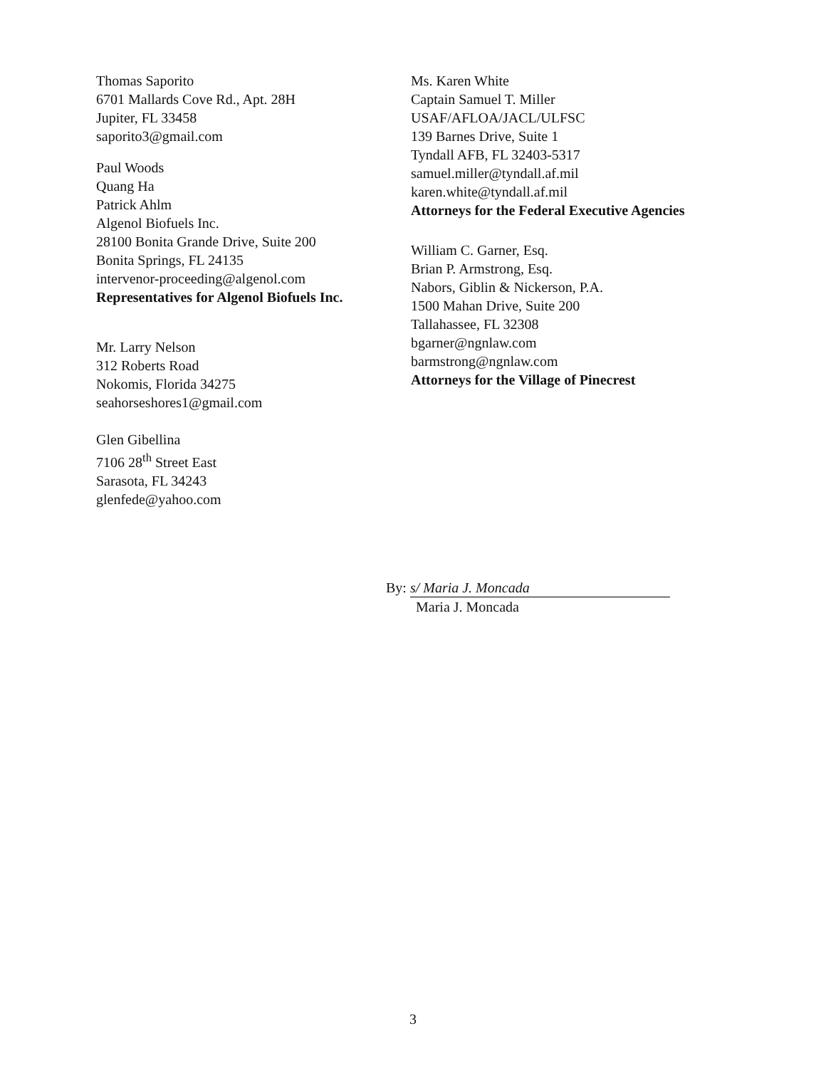Thomas Saporito
6701 Mallards Cove Rd., Apt. 28H
Jupiter, FL 33458
saporito3@gmail.com
Paul Woods
Quang Ha
Patrick Ahlm
Algenol Biofuels Inc.
28100 Bonita Grande Drive, Suite 200
Bonita Springs, FL 24135
intervenor-proceeding@algenol.com
Representatives for Algenol Biofuels Inc.
Mr. Larry Nelson
312 Roberts Road
Nokomis, Florida 34275
seahorseshores1@gmail.com
Glen Gibellina
7106 28<sup>th</sup> Street East
Sarasota, FL 34243
glenfede@yahoo.com
Ms. Karen White
Captain Samuel T. Miller
USAF/AFLOA/JACL/ULFSC
139 Barnes Drive, Suite 1
Tyndall AFB, FL 32403-5317
samuel.miller@tyndall.af.mil
karen.white@tyndall.af.mil
Attorneys for the Federal Executive Agencies
William C. Garner, Esq.
Brian P. Armstrong, Esq.
Nabors, Giblin & Nickerson, P.A.
1500 Mahan Drive, Suite 200
Tallahassee, FL 32308
bgarner@ngnlaw.com
barmstrong@ngnlaw.com
Attorneys for the Village of Pinecrest
By: s/ Maria J. Moncada
Maria J. Moncada
3